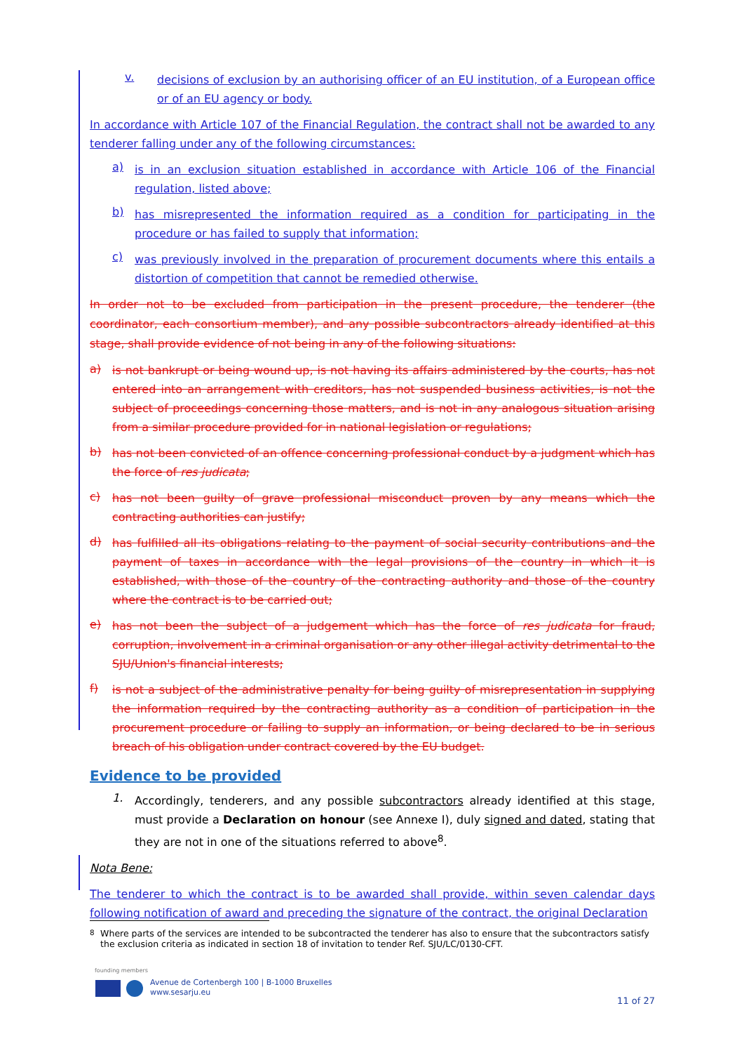v.
decisions of exclusion by an authorising officer of an EU institution, of a European office or of an EU agency or body.
In accordance with Article 107 of the Financial Regulation, the contract shall not be awarded to any tenderer falling under any of the following circumstances:
a)
is in an exclusion situation established in accordance with Article 106 of the Financial regulation, listed above;
b)
has misrepresented the information required as a condition for participating in the procedure or has failed to supply that information;
c)
was previously involved in the preparation of procurement documents where this entails a distortion of competition that cannot be remedied otherwise.
In order not to be excluded from participation in the present procedure, the tenderer (the coordinator, each consortium member), and any possible subcontractors already identified at this stage, shall provide evidence of not being in any of the following situations:
a)
is not bankrupt or being wound up, is not having its affairs administered by the courts, has not entered into an arrangement with creditors, has not suspended business activities, is not the subject of proceedings concerning those matters, and is not in any analogous situation arising from a similar procedure provided for in national legislation or regulations;
b)
has not been convicted of an offence concerning professional conduct by a judgment which has the force of res judicata;
c)
has not been guilty of grave professional misconduct proven by any means which the contracting authorities can justify;
d)
has fulfilled all its obligations relating to the payment of social security contributions and the payment of taxes in accordance with the legal provisions of the country in which it is established, with those of the country of the contracting authority and those of the country where the contract is to be carried out;
e)
has not been the subject of a judgement which has the force of res judicata for fraud, corruption, involvement in a criminal organisation or any other illegal activity detrimental to the SJU/Union's financial interests;
f)
is not a subject of the administrative penalty for being guilty of misrepresentation in supplying the information required by the contracting authority as a condition of participation in the procurement procedure or failing to supply an information, or being declared to be in serious breach of his obligation under contract covered by the EU budget.
Evidence to be provided
1.
Accordingly, tenderers, and any possible subcontractors already identified at this stage, must provide a Declaration on honour (see Annexe I), duly signed and dated, stating that they are not in one of the situations referred to above<sup>8</sup>.
Nota Bene:
The tenderer to which the contract is to be awarded shall provide, within seven calendar days following notification of award and preceding the signature of the contract, the original Declaration
<sup>8</sup> Where parts of the services are intended to be subcontracted the tenderer has also to ensure that the subcontractors satisfy the exclusion criteria as indicated in section 18 of invitation to tender Ref. SJU/LC/0130-CFT.
founding members
Avenue de Cortenbergh 100 | B-1000 Bruxelles
www.sesarju.eu
11 of 27